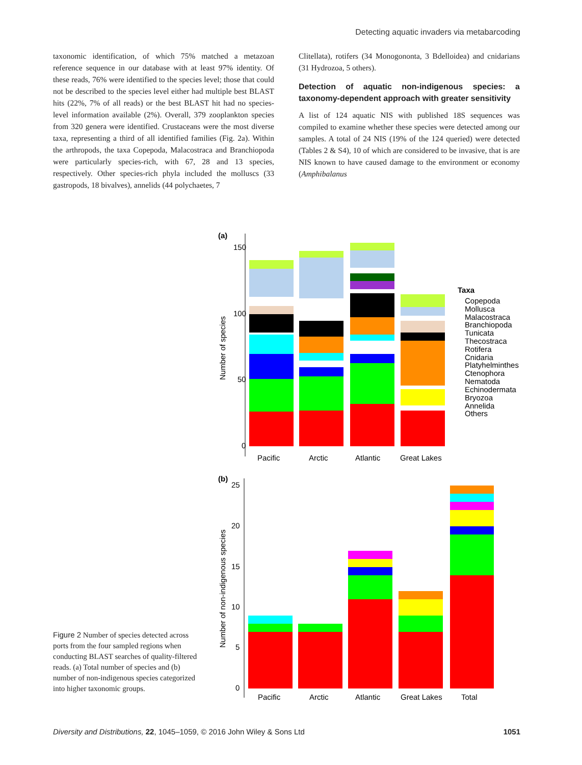Detecting aquatic invaders via metabarcoding
taxonomic identification, of which 75% matched a metazoan reference sequence in our database with at least 97% identity. Of these reads, 76% were identified to the species level; those that could not be described to the species level either had multiple best BLAST hits (22%, 7% of all reads) or the best BLAST hit had no species-level information available (2%). Overall, 379 zooplankton species from 320 genera were identified. Crustaceans were the most diverse taxa, representing a third of all identified families (Fig. 2a). Within the arthropods, the taxa Copepoda, Malacostraca and Branchiopoda were particularly species-rich, with 67, 28 and 13 species, respectively. Other species-rich phyla included the molluscs (33 gastropods, 18 bivalves), annelids (44 polychaetes, 7
Clitellata), rotifers (34 Monogononta, 3 Bdelloidea) and cnidarians (31 Hydrozoa, 5 others).
Detection of aquatic non-indigenous species: a taxonomy-dependent approach with greater sensitivity
A list of 124 aquatic NIS with published 18S sequences was compiled to examine whether these species were detected among our samples. A total of 24 NIS (19% of the 124 queried) were detected (Tables 2 & S4), 10 of which are considered to be invasive, that is are NIS known to have caused damage to the environment or economy (Amphibalanus
(a)
150
100
50
0
Number of species
Pacific
Arctic
Atlantic
Great Lakes
Taxa
Copepoda
Mollusca
Malacostraca
Branchiopoda
Tunicata
Thecostraca
Rotifera
Cnidaria
Platyhelminthes
Ctenophora
Nematoda
Echinodermata
Bryozoa
Annelida
Others
(b)
25
20
15
10
5
0
Number of non-indigenous species
Pacific
Arctic
Atlantic
Great Lakes
Total
Figure 2 Number of species detected across ports from the four sampled regions when conducting BLAST searches of quality-filtered reads. (a) Total number of species and (b) number of non-indigenous species categorized into higher taxonomic groups.
Diversity and Distributions, 22, 1045–1059, © 2016 John Wiley & Sons Ltd 1051